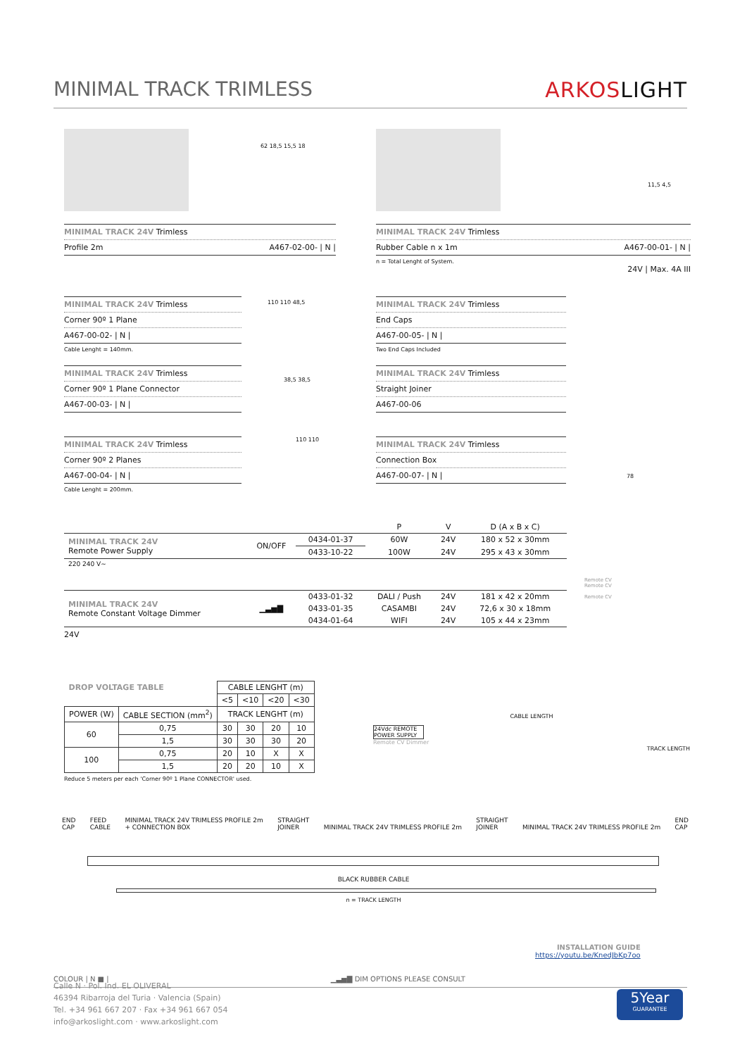MINIMAL TRACK TRIMLESS ARKOSLIGHT
62 18,5 15,5 18
11,5 4,5
MINIMAL TRACK 24V Trimless
Profile 2m A467-02-00- | N |
MINIMAL TRACK 24V Trimless
Rubber Cable n x 1m A467-00-01- | N |
n = Total Lenght of System.
24V | Max. 4A III
MINIMAL TRACK 24V Trimless
Corner 90º 1 Plane
A467-00-02- | N |
Cable Lenght = 140mm.
MINIMAL TRACK 24V Trimless
Corner 90º 1 Plane Connector
A467-00-03- | N |
MINIMAL TRACK 24V Trimless
Corner 90º 2 Planes
A467-00-04- | N |
Cable Lenght = 200mm.
110 110 48,5
38,5 38,5
110 110
MINIMAL TRACK 24V Trimless
End Caps
A467-00-05- | N |
Two End Caps Included
MINIMAL TRACK 24V Trimless
Straight Joiner
A467-00-06
MINIMAL TRACK 24V Trimless
Connection Box
A467-00-07- | N |
78
| | | | P | V | D (A x B x C) |
| MINIMAL TRACK 24V Remote Power Supply | ON/OFF | 0434-01-37 | 60W | 24V | 180 x 52 x 30mm |
| | | 0433-10-22 | 100W | 24V | 295 x 43 x 30mm |
| 220 240 V~ | | | | | |
| MINIMAL TRACK 24V Remote Constant Voltage Dimmer | ▁▃▅▇ | 0433-01-32 | DALI / Push | 24V | 181 x 42 x 20mm |
| | | 0433-01-35 | CASAMBI | 24V | 72,6 x 30 x 18mm |
| | | 0434-01-64 | WIFI | 24V | 105 x 44 x 23mm |
24V
Remote CV
Remote CV
Remote CV
| DROP VOLTAGE TABLE | | CABLE LENGHT (m) | | | |
| --- | --- | --- | --- | --- | --- |
| | | <5 | <10 | <20 | <30 |
| POWER (W) | CABLE SECTION (mm<sup>2</sup>) | TRACK LENGHT (m) | | | |
| 60 | 0,75 | 30 | 30 | 20 | 10 |
| | 1,5 | 30 | 30 | 30 | 20 |
| 100 | 0,75 | 20 | 10 | X | X |
| | 1,5 | 20 | 20 | 10 | X |
Reduce 5 meters per each 'Corner 90º 1 Plane CONNECTOR' used.
CABLE LENGTH
24Vdc REMOTE POWER SUPPLY
Remote CV Dimmer
TRACK LENGTH
END
CAP FEED
CABLE MINIMAL TRACK 24V TRIMLESS PROFILE 2m
+ CONNECTION BOX STRAIGHT
JOINER MINIMAL TRACK 24V TRIMLESS PROFILE 2m STRAIGHT
JOINER MINIMAL TRACK 24V TRIMLESS PROFILE 2m END
CAP
BLACK RUBBER CABLE
n = TRACK LENGTH
INSTALLATION GUIDE
https://youtu.be/KnedJbKp7oo
COLOUR | N ■ | ▁▃▅▇ DIM OPTIONS PLEASE CONSULT
Calle N · Pol. Ind. EL OLIVERAL
46394 Ribarroja del Turia · Valencia (Spain)
Tel. +34 961 667 207 · Fax +34 961 667 054
info@arkoslight.com · www.arkoslight.com
5Year
GUARANTEE